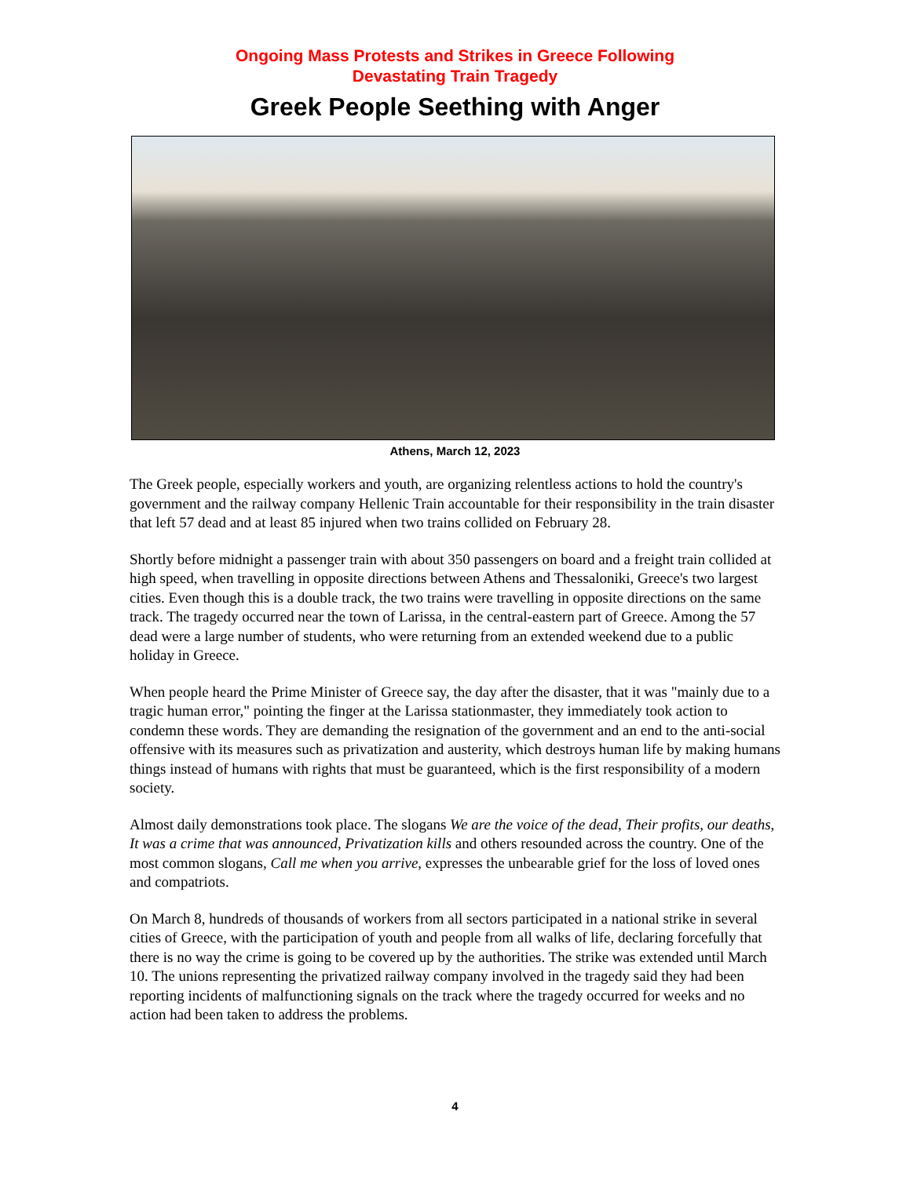Ongoing Mass Protests and Strikes in Greece Following
Devastating Train Tragedy
Greek People Seething with Anger
Athens, March 12, 2023
The Greek people, especially workers and youth, are organizing relentless actions to hold the country's government and the railway company Hellenic Train accountable for their responsibility in the train disaster that left 57 dead and at least 85 injured when two trains collided on February 28.
Shortly before midnight a passenger train with about 350 passengers on board and a freight train collided at high speed, when travelling in opposite directions between Athens and Thessaloniki, Greece's two largest cities. Even though this is a double track, the two trains were travelling in opposite directions on the same track. The tragedy occurred near the town of Larissa, in the central-eastern part of Greece. Among the 57 dead were a large number of students, who were returning from an extended weekend due to a public holiday in Greece.
When people heard the Prime Minister of Greece say, the day after the disaster, that it was "mainly due to a tragic human error," pointing the finger at the Larissa stationmaster, they immediately took action to condemn these words. They are demanding the resignation of the government and an end to the anti-social offensive with its measures such as privatization and austerity, which destroys human life by making humans things instead of humans with rights that must be guaranteed, which is the first responsibility of a modern society.
Almost daily demonstrations took place. The slogans We are the voice of the dead, Their profits, our deaths, It was a crime that was announced, Privatization kills and others resounded across the country. One of the most common slogans, Call me when you arrive, expresses the unbearable grief for the loss of loved ones and compatriots.
On March 8, hundreds of thousands of workers from all sectors participated in a national strike in several cities of Greece, with the participation of youth and people from all walks of life, declaring forcefully that there is no way the crime is going to be covered up by the authorities. The strike was extended until March 10. The unions representing the privatized railway company involved in the tragedy said they had been reporting incidents of malfunctioning signals on the track where the tragedy occurred for weeks and no action had been taken to address the problems.
4